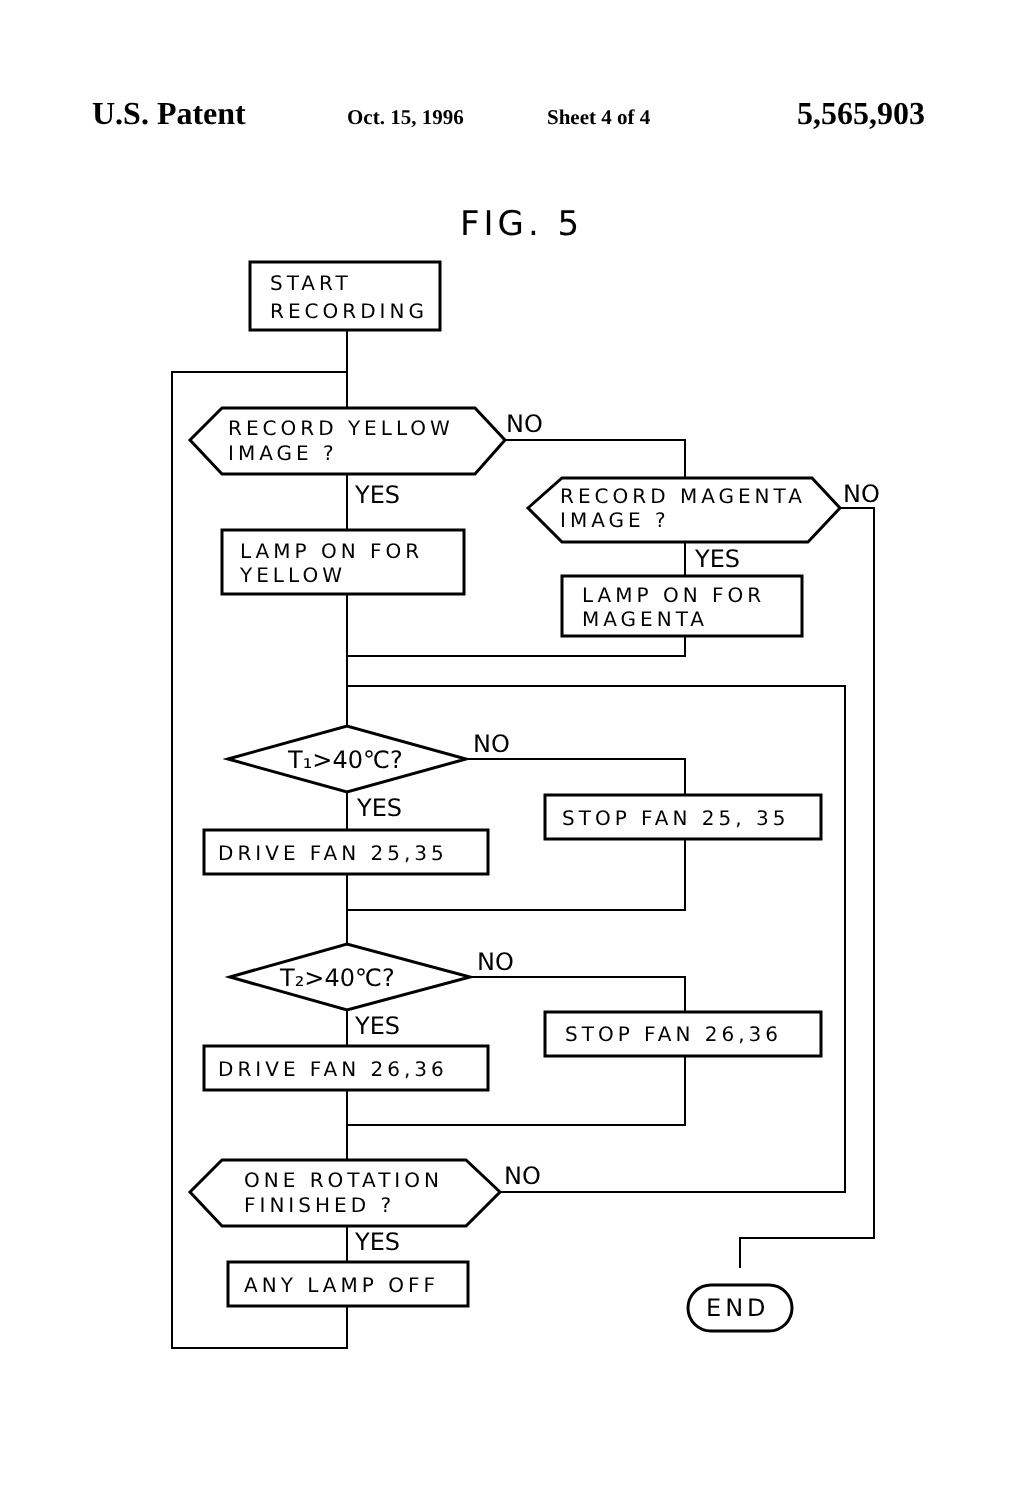U.S. Patent
Oct. 15, 1996 Sheet 4 of 4
5,565,903
FIG. 5
START
RECORDING
RECORD YELLOW
IMAGE ?
NO
YES
LAMP ON FOR
YELLOW
RECORD MAGENTA
IMAGE ?
NO
YES
LAMP ON FOR
MAGENTA
T₁>40℃?
NO
YES
DRIVE FAN 25,35
STOP FAN 25, 35
T₂>40℃?
NO
YES
DRIVE FAN 26,36
STOP FAN 26,36
ONE ROTATION
FINISHED ?
NO
YES
ANY LAMP OFF
END